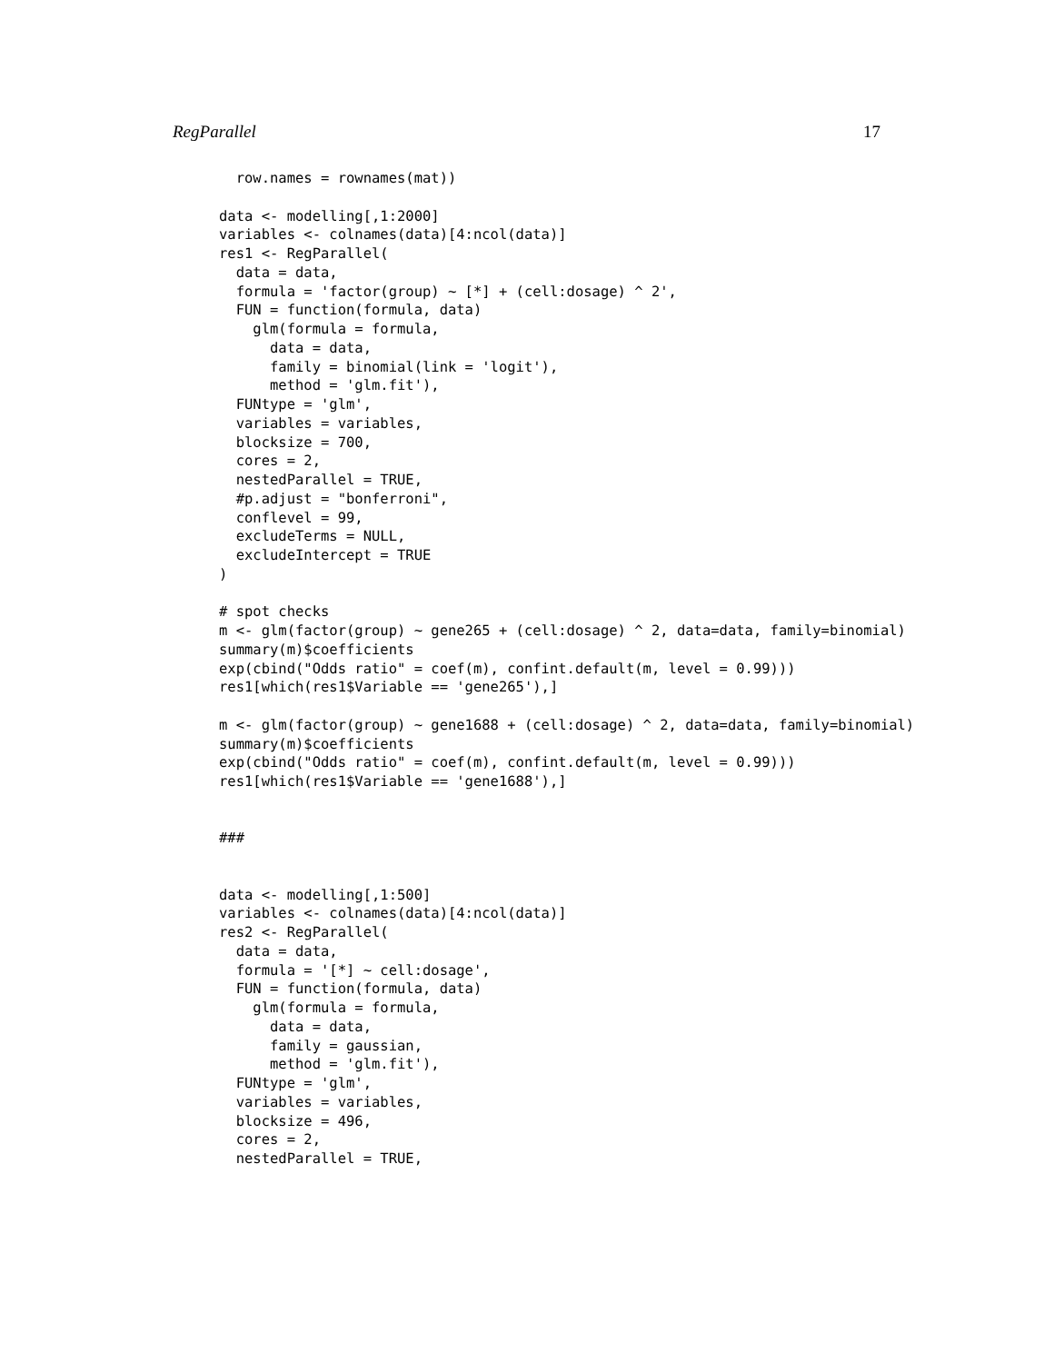RegParallel 17
  row.names = rownames(mat))

data <- modelling[,1:2000]
variables <- colnames(data)[4:ncol(data)]
res1 <- RegParallel(
  data = data,
  formula = 'factor(group) ~ [*] + (cell:dosage) ^ 2',
  FUN = function(formula, data)
    glm(formula = formula,
      data = data,
      family = binomial(link = 'logit'),
      method = 'glm.fit'),
  FUNtype = 'glm',
  variables = variables,
  blocksize = 700,
  cores = 2,
  nestedParallel = TRUE,
  #p.adjust = "bonferroni",
  conflevel = 99,
  excludeTerms = NULL,
  excludeIntercept = TRUE
)

# spot checks
m <- glm(factor(group) ~ gene265 + (cell:dosage) ^ 2, data=data, family=binomial)
summary(m)$coefficients
exp(cbind("Odds ratio" = coef(m), confint.default(m, level = 0.99)))
res1[which(res1$Variable == 'gene265'),]

m <- glm(factor(group) ~ gene1688 + (cell:dosage) ^ 2, data=data, family=binomial)
summary(m)$coefficients
exp(cbind("Odds ratio" = coef(m), confint.default(m, level = 0.99)))
res1[which(res1$Variable == 'gene1688'),]


###


data <- modelling[,1:500]
variables <- colnames(data)[4:ncol(data)]
res2 <- RegParallel(
  data = data,
  formula = '[*] ~ cell:dosage',
  FUN = function(formula, data)
    glm(formula = formula,
      data = data,
      family = gaussian,
      method = 'glm.fit'),
  FUNtype = 'glm',
  variables = variables,
  blocksize = 496,
  cores = 2,
  nestedParallel = TRUE,